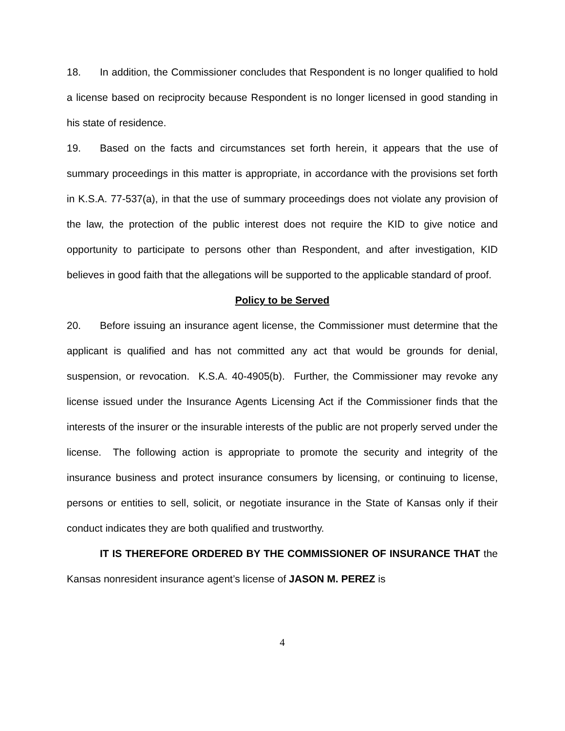18. In addition, the Commissioner concludes that Respondent is no longer qualified to hold a license based on reciprocity because Respondent is no longer licensed in good standing in his state of residence.
19. Based on the facts and circumstances set forth herein, it appears that the use of summary proceedings in this matter is appropriate, in accordance with the provisions set forth in K.S.A. 77-537(a), in that the use of summary proceedings does not violate any provision of the law, the protection of the public interest does not require the KID to give notice and opportunity to participate to persons other than Respondent, and after investigation, KID believes in good faith that the allegations will be supported to the applicable standard of proof.
Policy to be Served
20. Before issuing an insurance agent license, the Commissioner must determine that the applicant is qualified and has not committed any act that would be grounds for denial, suspension, or revocation. K.S.A. 40-4905(b). Further, the Commissioner may revoke any license issued under the Insurance Agents Licensing Act if the Commissioner finds that the interests of the insurer or the insurable interests of the public are not properly served under the license. The following action is appropriate to promote the security and integrity of the insurance business and protect insurance consumers by licensing, or continuing to license, persons or entities to sell, solicit, or negotiate insurance in the State of Kansas only if their conduct indicates they are both qualified and trustworthy.
IT IS THEREFORE ORDERED BY THE COMMISSIONER OF INSURANCE THAT the Kansas nonresident insurance agent’s license of JASON M. PEREZ is
4